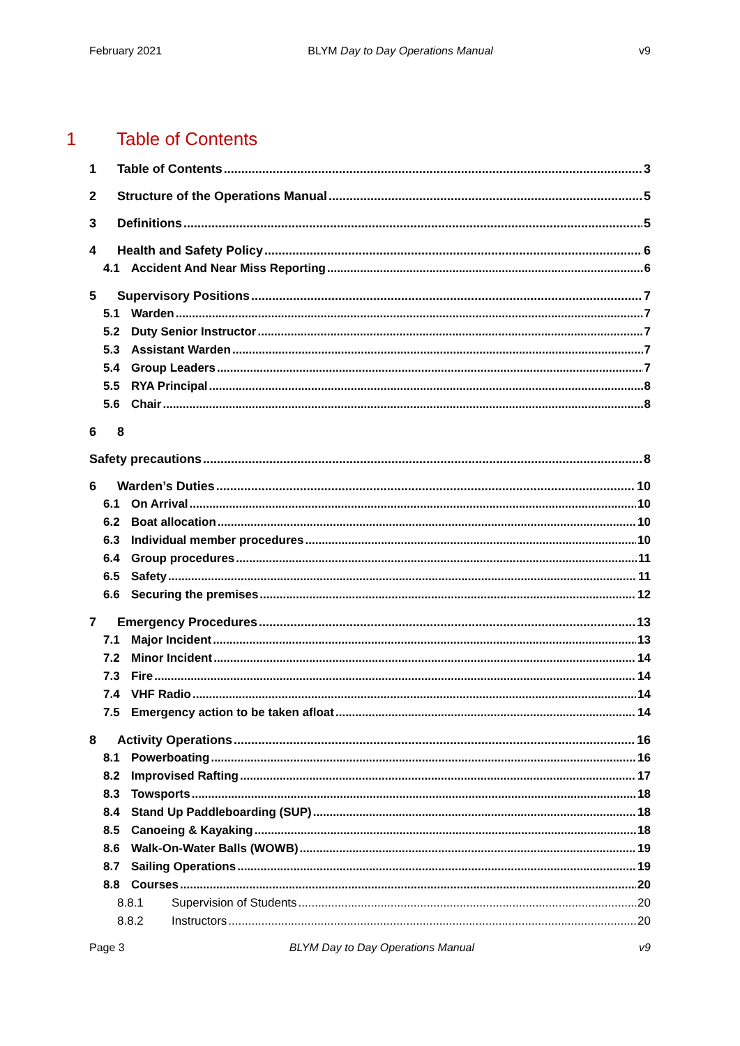February 2021 BLYM Day to Day Operations Manual v9
1 Table of Contents
1 Table of Contents 3
2 Structure of the Operations Manual 5
3 Definitions 5
4 Health and Safety Policy 6
4.1 Accident And Near Miss Reporting 6
5 Supervisory Positions 7
5.1 Warden 7
5.2 Duty Senior Instructor 7
5.3 Assistant Warden 7
5.4 Group Leaders 7
5.5 RYA Principal 8
5.6 Chair 8
6 8
Safety precautions 8
6 Warden’s Duties 10
6.1 On Arrival 10
6.2 Boat allocation 10
6.3 Individual member procedures 10
6.4 Group procedures 11
6.5 Safety 11
6.6 Securing the premises 12
7 Emergency Procedures 13
7.1 Major Incident 13
7.2 Minor Incident 14
7.3 Fire 14
7.4 VHF Radio 14
7.5 Emergency action to be taken afloat 14
8 Activity Operations 16
8.1 Powerboating 16
8.2 Improvised Rafting 17
8.3 Towsports 18
8.4 Stand Up Paddleboarding (SUP) 18
8.5 Canoeing & Kayaking 18
8.6 Walk-On-Water Balls (WOWB) 19
8.7 Sailing Operations 19
8.8 Courses 20
8.8.1 Supervision of Students 20
8.8.2 Instructors 20
Page 3 BLYM Day to Day Operations Manual v9